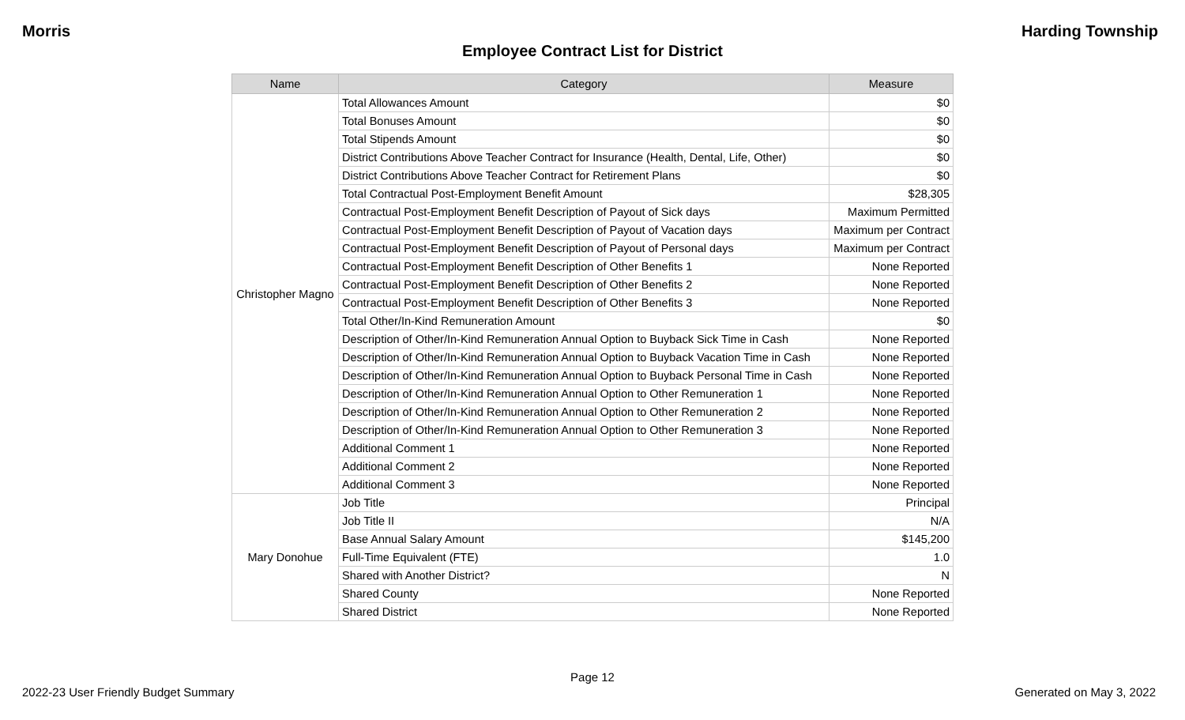Morris Harding Township
Employee Contract List for District
| Name | Category | Measure |
| --- | --- | --- |
| Christopher Magno | Total Allowances Amount | $0 |
| | Total Bonuses Amount | $0 |
| | Total Stipends Amount | $0 |
| | District Contributions Above Teacher Contract for Insurance (Health, Dental, Life, Other) | $0 |
| | District Contributions Above Teacher Contract for Retirement Plans | $0 |
| | Total Contractual Post-Employment Benefit Amount | $28,305 |
| | Contractual Post-Employment Benefit Description of Payout of Sick days | Maximum Permitted |
| | Contractual Post-Employment Benefit Description of Payout of Vacation days | Maximum per Contract |
| | Contractual Post-Employment Benefit Description of Payout of Personal days | Maximum per Contract |
| | Contractual Post-Employment Benefit Description of Other Benefits 1 | None Reported |
| | Contractual Post-Employment Benefit Description of Other Benefits 2 | None Reported |
| | Contractual Post-Employment Benefit Description of Other Benefits 3 | None Reported |
| | Total Other/In-Kind Remuneration Amount | $0 |
| | Description of Other/In-Kind Remuneration Annual Option to Buyback Sick Time in Cash | None Reported |
| | Description of Other/In-Kind Remuneration Annual Option to Buyback Vacation Time in Cash | None Reported |
| | Description of Other/In-Kind Remuneration Annual Option to Buyback Personal Time in Cash | None Reported |
| | Description of Other/In-Kind Remuneration Annual Option to Other Remuneration 1 | None Reported |
| | Description of Other/In-Kind Remuneration Annual Option to Other Remuneration 2 | None Reported |
| | Description of Other/In-Kind Remuneration Annual Option to Other Remuneration 3 | None Reported |
| | Additional Comment 1 | None Reported |
| | Additional Comment 2 | None Reported |
| | Additional Comment 3 | None Reported |
| Mary Donohue | Job Title | Principal |
| | Job Title II | N/A |
| | Base Annual Salary Amount | $145,200 |
| | Full-Time Equivalent (FTE) | 1.0 |
| | Shared with Another District? | N |
| | Shared County | None Reported |
| | Shared District | None Reported |
Page 12
2022-23 User Friendly Budget Summary Generated on May 3, 2022